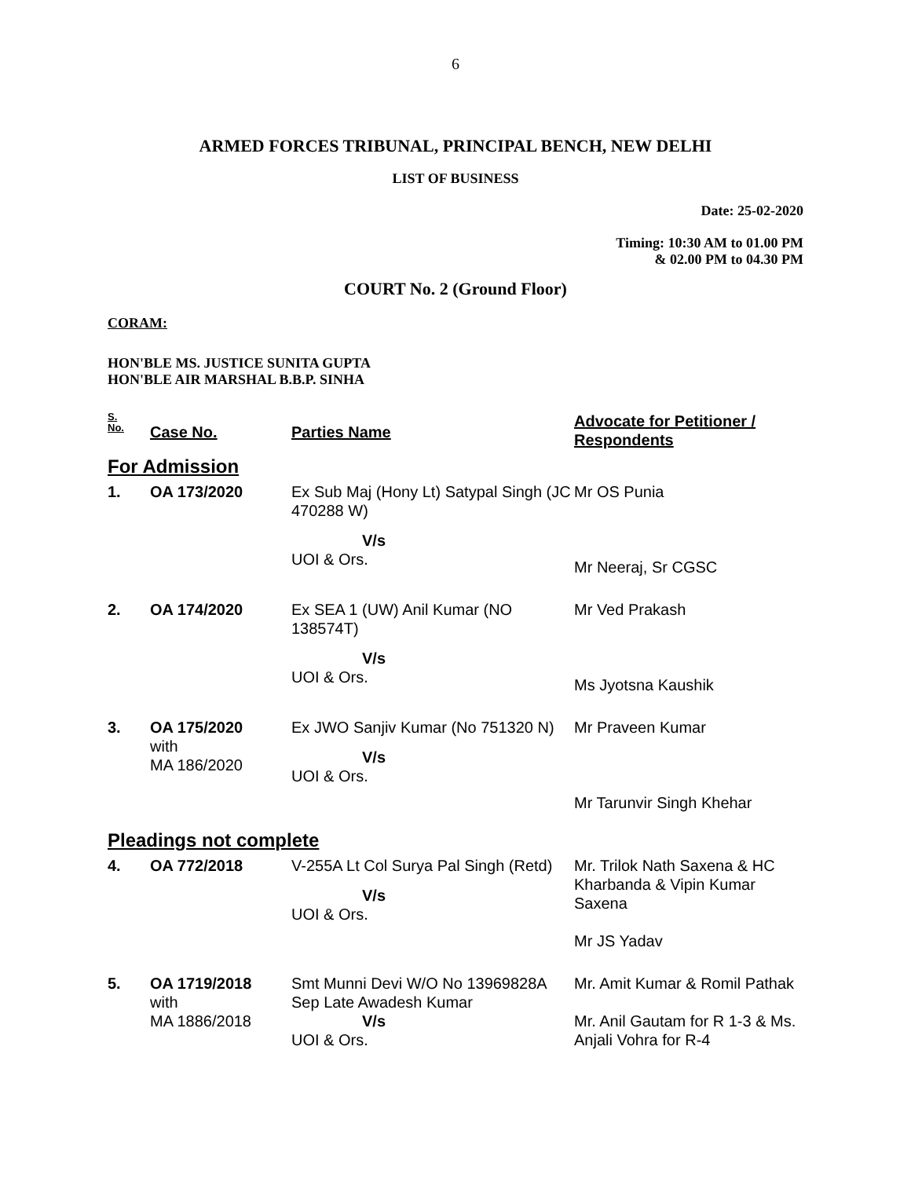6
ARMED FORCES TRIBUNAL, PRINCIPAL BENCH, NEW DELHI
LIST OF BUSINESS
Date: 25-02-2020
Timing: 10:30 AM to 01.00 PM
& 02.00 PM to 04.30 PM
COURT No. 2 (Ground Floor)
CORAM:
HON'BLE MS. JUSTICE SUNITA GUPTA
HON'BLE AIR MARSHAL B.B.P. SINHA
| S. No. | Case No. | Parties Name | Advocate for Petitioner / Respondents |
| --- | --- | --- | --- |
| For Admission | | | |
| 1. | OA 173/2020 | Ex Sub Maj (Hony Lt) Satypal Singh (JC 470288 W) V/s UOI & Ors. | Mr OS Punia Mr Neeraj, Sr CGSC |
| 2. | OA 174/2020 | Ex SEA 1 (UW) Anil Kumar (NO 138574T) V/s UOI & Ors. | Mr Ved Prakash Ms Jyotsna Kaushik |
| 3. | OA 175/2020 with MA 186/2020 | Ex JWO Sanjiv Kumar (No 751320 N) V/s UOI & Ors. | Mr Praveen Kumar Mr Tarunvir Singh Khehar |
| Pleadings not complete | | | |
| 4. | OA 772/2018 | V-255A Lt Col Surya Pal Singh (Retd) V/s UOI & Ors. | Mr. Trilok Nath Saxena & HC Kharbanda & Vipin Kumar Saxena Mr JS Yadav |
| 5. | OA 1719/2018 with MA 1886/2018 | Smt Munni Devi W/O No 13969828A Sep Late Awadesh Kumar V/s UOI & Ors. | Mr. Amit Kumar & Romil Pathak Mr. Anil Gautam for R 1-3 & Ms. Anjali Vohra for R-4 |